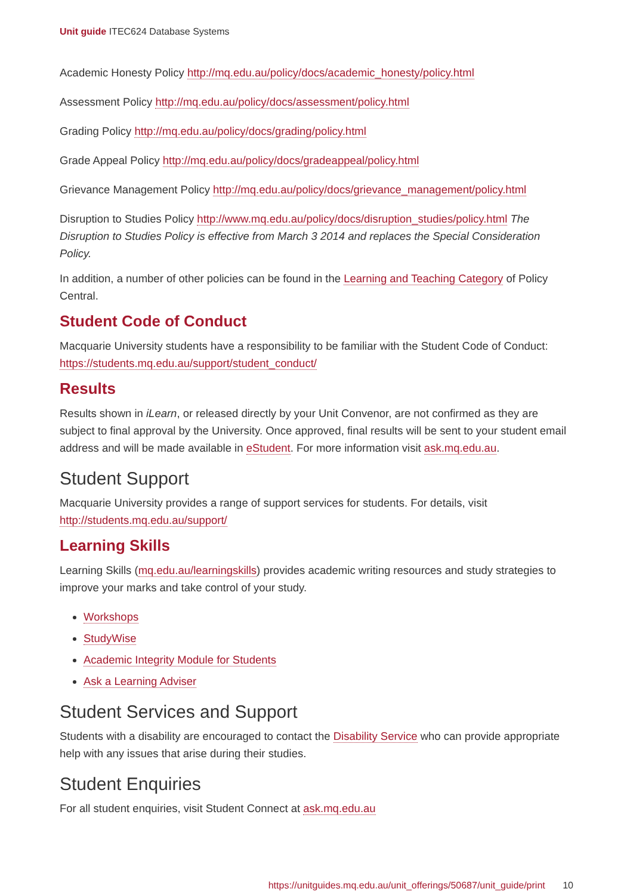Unit guide ITEC624 Database Systems
Academic Honesty Policy http://mq.edu.au/policy/docs/academic_honesty/policy.html
Assessment Policy http://mq.edu.au/policy/docs/assessment/policy.html
Grading Policy http://mq.edu.au/policy/docs/grading/policy.html
Grade Appeal Policy http://mq.edu.au/policy/docs/gradeappeal/policy.html
Grievance Management Policy http://mq.edu.au/policy/docs/grievance_management/policy.html
Disruption to Studies Policy http://www.mq.edu.au/policy/docs/disruption_studies/policy.html The Disruption to Studies Policy is effective from March 3 2014 and replaces the Special Consideration Policy.
In addition, a number of other policies can be found in the Learning and Teaching Category of Policy Central.
Student Code of Conduct
Macquarie University students have a responsibility to be familiar with the Student Code of Conduct: https://students.mq.edu.au/support/student_conduct/
Results
Results shown in iLearn, or released directly by your Unit Convenor, are not confirmed as they are subject to final approval by the University. Once approved, final results will be sent to your student email address and will be made available in eStudent. For more information visit ask.mq.edu.au.
Student Support
Macquarie University provides a range of support services for students. For details, visit http://students.mq.edu.au/support/
Learning Skills
Learning Skills (mq.edu.au/learningskills) provides academic writing resources and study strategies to improve your marks and take control of your study.
Workshops
StudyWise
Academic Integrity Module for Students
Ask a Learning Adviser
Student Services and Support
Students with a disability are encouraged to contact the Disability Service who can provide appropriate help with any issues that arise during their studies.
Student Enquiries
For all student enquiries, visit Student Connect at ask.mq.edu.au
https://unitguides.mq.edu.au/unit_offerings/50687/unit_guide/print 10